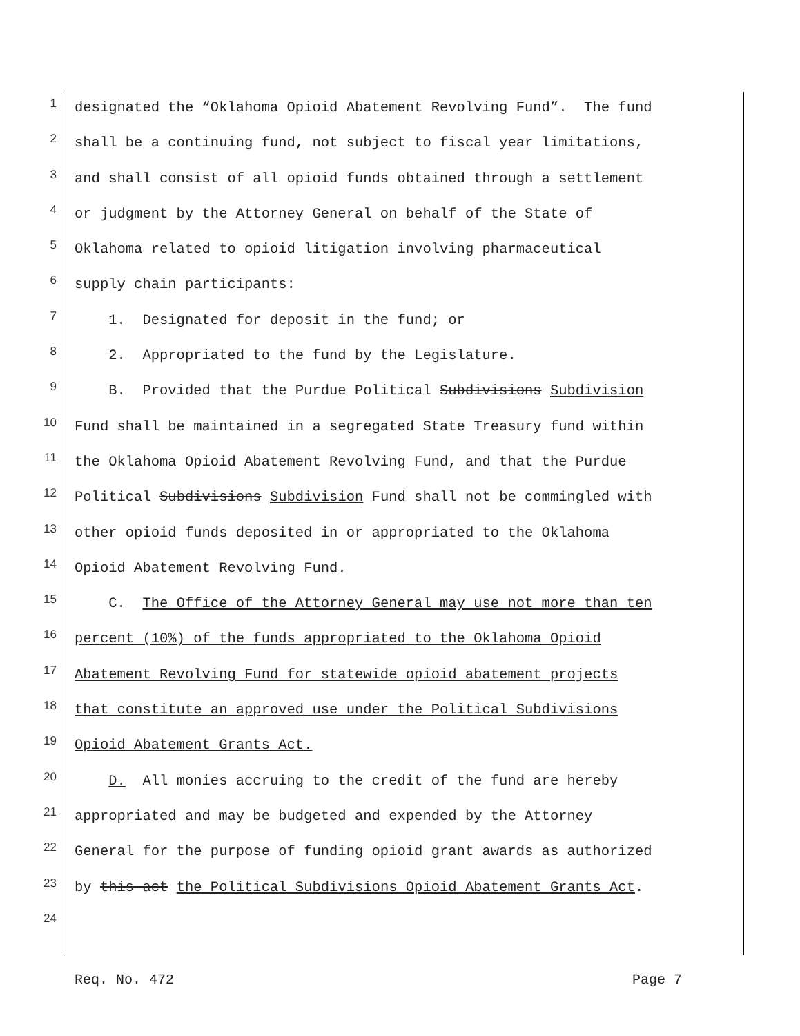1 designated the “Oklahoma Opioid Abatement Revolving Fund”. The fund
2 shall be a continuing fund, not subject to fiscal year limitations,
3 and shall consist of all opioid funds obtained through a settlement
4 or judgment by the Attorney General on behalf of the State of
5 Oklahoma related to opioid litigation involving pharmaceutical
6 supply chain participants:
7 1. Designated for deposit in the fund; or
8 2. Appropriated to the fund by the Legislature.
9 B. Provided that the Purdue Political Subdivisions Subdivision
10 Fund shall be maintained in a segregated State Treasury fund within
11 the Oklahoma Opioid Abatement Revolving Fund, and that the Purdue
12 Political Subdivisions Subdivision Fund shall not be commingled with
13 other opioid funds deposited in or appropriated to the Oklahoma
14 Opioid Abatement Revolving Fund.
15 C. The Office of the Attorney General may use not more than ten
16 percent (10%) of the funds appropriated to the Oklahoma Opioid
17 Abatement Revolving Fund for statewide opioid abatement projects
18 that constitute an approved use under the Political Subdivisions
19 Opioid Abatement Grants Act.
20 D. All monies accruing to the credit of the fund are hereby
21 appropriated and may be budgeted and expended by the Attorney
22 General for the purpose of funding opioid grant awards as authorized
23 by this act the Political Subdivisions Opioid Abatement Grants Act.
24
Req. No. 472 Page 7